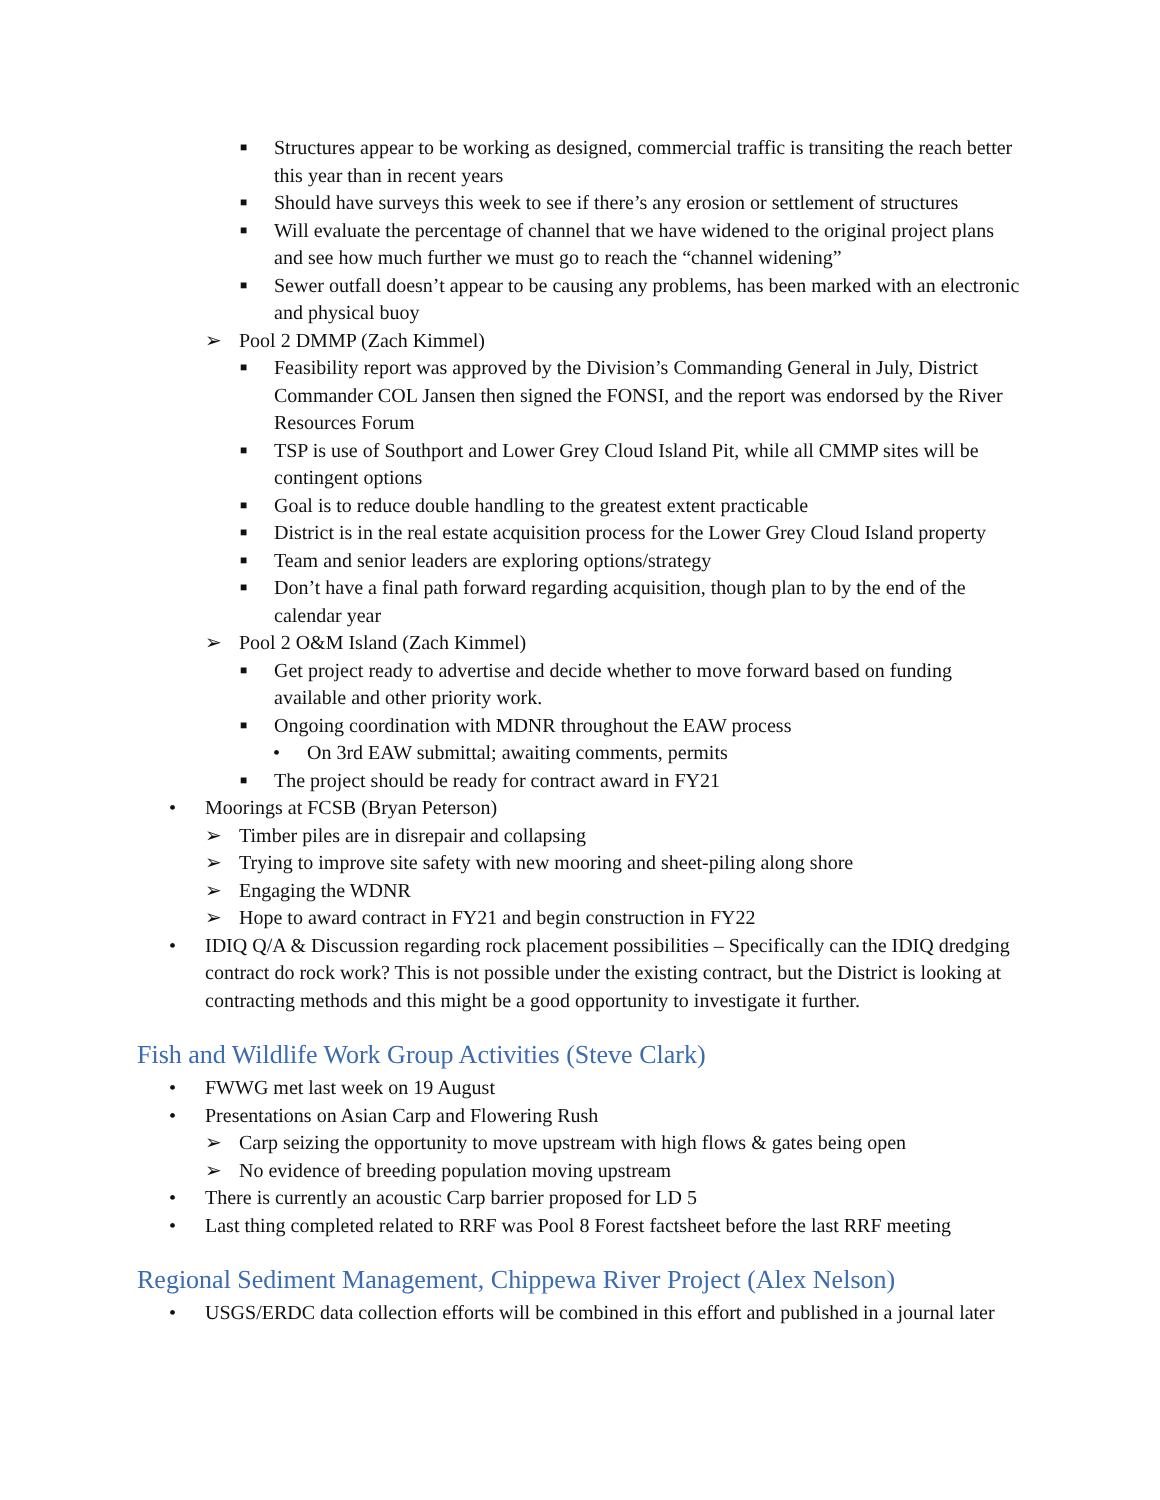■ Structures appear to be working as designed, commercial traffic is transiting the reach better this year than in recent years
■ Should have surveys this week to see if there’s any erosion or settlement of structures
■ Will evaluate the percentage of channel that we have widened to the original project plans and see how much further we must go to reach the “channel widening”
■ Sewer outfall doesn’t appear to be causing any problems, has been marked with an electronic and physical buoy
➢ Pool 2 DMMP (Zach Kimmel)
■ Feasibility report was approved by the Division’s Commanding General in July, District Commander COL Jansen then signed the FONSI, and the report was endorsed by the River Resources Forum
■ TSP is use of Southport and Lower Grey Cloud Island Pit, while all CMMP sites will be contingent options
■ Goal is to reduce double handling to the greatest extent practicable
■ District is in the real estate acquisition process for the Lower Grey Cloud Island property
■ Team and senior leaders are exploring options/strategy
■ Don’t have a final path forward regarding acquisition, though plan to by the end of the calendar year
➢ Pool 2 O&M Island (Zach Kimmel)
■ Get project ready to advertise and decide whether to move forward based on funding available and other priority work.
■ Ongoing coordination with MDNR throughout the EAW process
• On 3rd EAW submittal; awaiting comments, permits
■ The project should be ready for contract award in FY21
• Moorings at FCSB (Bryan Peterson)
➢ Timber piles are in disrepair and collapsing
➢ Trying to improve site safety with new mooring and sheet-piling along shore
➢ Engaging the WDNR
➢ Hope to award contract in FY21 and begin construction in FY22
• IDIQ Q/A & Discussion regarding rock placement possibilities – Specifically can the IDIQ dredging contract do rock work? This is not possible under the existing contract, but the District is looking at contracting methods and this might be a good opportunity to investigate it further.
Fish and Wildlife Work Group Activities (Steve Clark)
• FWWG met last week on 19 August
• Presentations on Asian Carp and Flowering Rush
➢ Carp seizing the opportunity to move upstream with high flows & gates being open
➢ No evidence of breeding population moving upstream
• There is currently an acoustic Carp barrier proposed for LD 5
• Last thing completed related to RRF was Pool 8 Forest factsheet before the last RRF meeting
Regional Sediment Management, Chippewa River Project (Alex Nelson)
• USGS/ERDC data collection efforts will be combined in this effort and published in a journal later